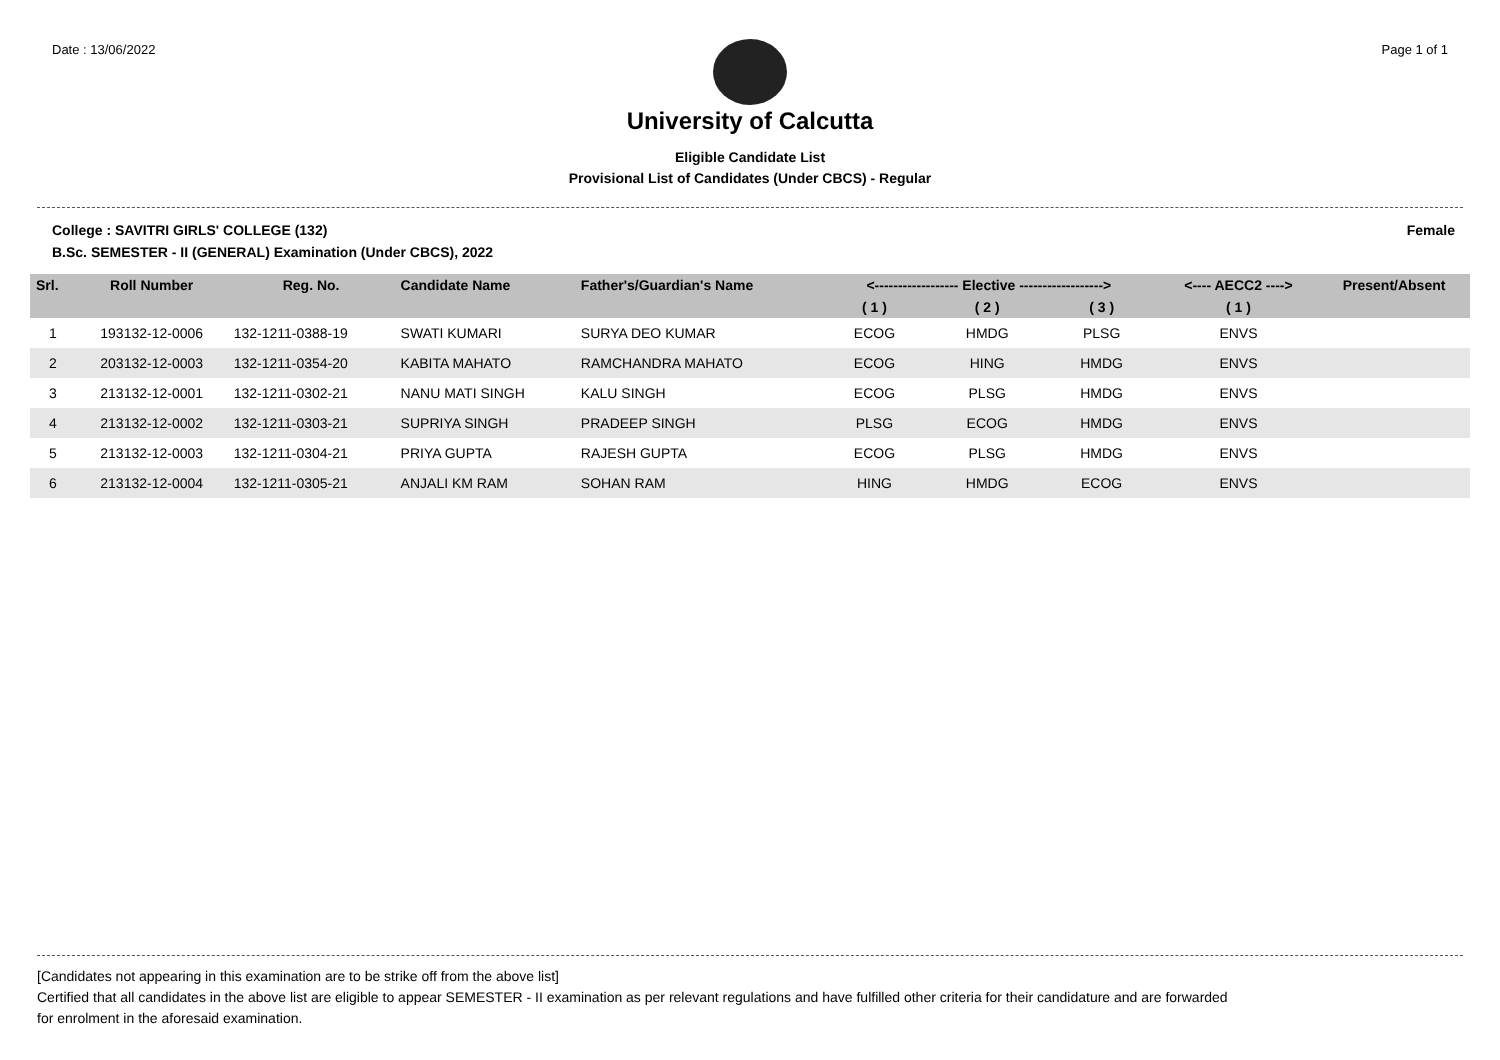Date : 13/06/2022 Page 1 of 1
University of Calcutta
Eligible Candidate List
Provisional List of Candidates (Under CBCS) - Regular
College : SAVITRI GIRLS' COLLEGE (132) Female
B.Sc. SEMESTER - II (GENERAL) Examination (Under CBCS), 2022
| Srl. | Roll Number | Reg. No. | Candidate Name | Father's/Guardian's Name | <------------------ Elective ------------------> | | | <---- AECC2 ----> | Present/Absent |
| --- | --- | --- | --- | --- | --- | --- | --- | --- | --- |
| | | | | | ( 1 ) | ( 2 ) | ( 3 ) | ( 1 ) | |
| 1 | 193132-12-0006 | 132-1211-0388-19 | SWATI KUMARI | SURYA DEO KUMAR | ECOG | HMDG | PLSG | ENVS | |
| 2 | 203132-12-0003 | 132-1211-0354-20 | KABITA MAHATO | RAMCHANDRA MAHATO | ECOG | HING | HMDG | ENVS | |
| 3 | 213132-12-0001 | 132-1211-0302-21 | NANU MATI SINGH | KALU SINGH | ECOG | PLSG | HMDG | ENVS | |
| 4 | 213132-12-0002 | 132-1211-0303-21 | SUPRIYA SINGH | PRADEEP SINGH | PLSG | ECOG | HMDG | ENVS | |
| 5 | 213132-12-0003 | 132-1211-0304-21 | PRIYA GUPTA | RAJESH GUPTA | ECOG | PLSG | HMDG | ENVS | |
| 6 | 213132-12-0004 | 132-1211-0305-21 | ANJALI KM RAM | SOHAN RAM | HING | HMDG | ECOG | ENVS | |
[Candidates not appearing in this examination are to be strike off from the above list]
Certified that all candidates in the above list are eligible to appear SEMESTER - II examination as per relevant regulations and have fulfilled other criteria for their candidature and are forwarded
for enrolment in the aforesaid examination.